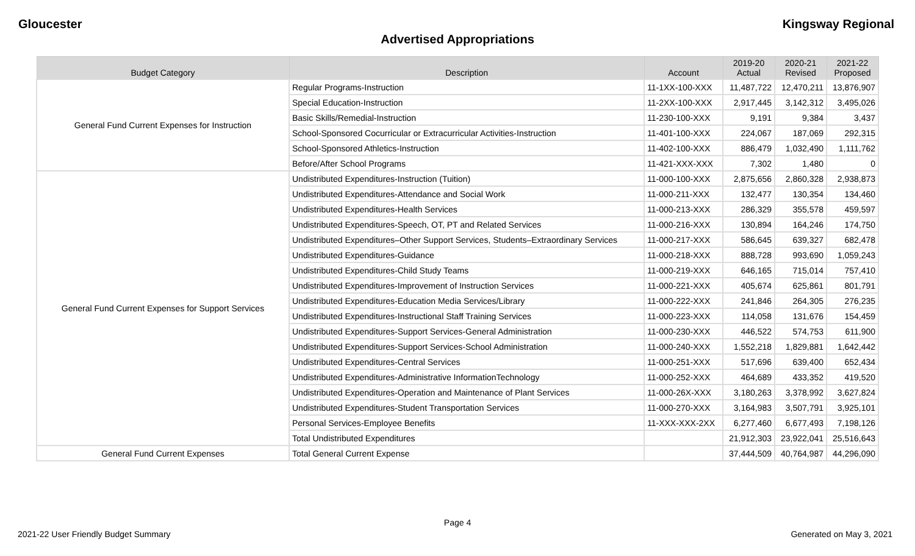Gloucester Kingsway Regional
Advertised Appropriations
| Budget Category | Description | Account | 2019-20 Actual | 2020-21 Revised | 2021-22 Proposed |
| --- | --- | --- | --- | --- | --- |
| General Fund Current Expenses for Instruction | Regular Programs-Instruction | 11-1XX-100-XXX | 11,487,722 | 12,470,211 | 13,876,907 |
| | Special Education-Instruction | 11-2XX-100-XXX | 2,917,445 | 3,142,312 | 3,495,026 |
| | Basic Skills/Remedial-Instruction | 11-230-100-XXX | 9,191 | 9,384 | 3,437 |
| | School-Sponsored Cocurricular or Extracurricular Activities-Instruction | 11-401-100-XXX | 224,067 | 187,069 | 292,315 |
| | School-Sponsored Athletics-Instruction | 11-402-100-XXX | 886,479 | 1,032,490 | 1,111,762 |
| | Before/After School Programs | 11-421-XXX-XXX | 7,302 | 1,480 | 0 |
| General Fund Current Expenses for Support Services | Undistributed Expenditures-Instruction (Tuition) | 11-000-100-XXX | 2,875,656 | 2,860,328 | 2,938,873 |
| | Undistributed Expenditures-Attendance and Social Work | 11-000-211-XXX | 132,477 | 130,354 | 134,460 |
| | Undistributed Expenditures-Health Services | 11-000-213-XXX | 286,329 | 355,578 | 459,597 |
| | Undistributed Expenditures-Speech, OT, PT and Related Services | 11-000-216-XXX | 130,894 | 164,246 | 174,750 |
| | Undistributed Expenditures–Other Support Services, Students–Extraordinary Services | 11-000-217-XXX | 586,645 | 639,327 | 682,478 |
| | Undistributed Expenditures-Guidance | 11-000-218-XXX | 888,728 | 993,690 | 1,059,243 |
| | Undistributed Expenditures-Child Study Teams | 11-000-219-XXX | 646,165 | 715,014 | 757,410 |
| | Undistributed Expenditures-Improvement of Instruction Services | 11-000-221-XXX | 405,674 | 625,861 | 801,791 |
| | Undistributed Expenditures-Education Media Services/Library | 11-000-222-XXX | 241,846 | 264,305 | 276,235 |
| | Undistributed Expenditures-Instructional Staff Training Services | 11-000-223-XXX | 114,058 | 131,676 | 154,459 |
| | Undistributed Expenditures-Support Services-General Administration | 11-000-230-XXX | 446,522 | 574,753 | 611,900 |
| | Undistributed Expenditures-Support Services-School Administration | 11-000-240-XXX | 1,552,218 | 1,829,881 | 1,642,442 |
| | Undistributed Expenditures-Central Services | 11-000-251-XXX | 517,696 | 639,400 | 652,434 |
| | Undistributed Expenditures-Administrative InformationTechnology | 11-000-252-XXX | 464,689 | 433,352 | 419,520 |
| | Undistributed Expenditures-Operation and Maintenance of Plant Services | 11-000-26X-XXX | 3,180,263 | 3,378,992 | 3,627,824 |
| | Undistributed Expenditures-Student Transportation Services | 11-000-270-XXX | 3,164,983 | 3,507,791 | 3,925,101 |
| | Personal Services-Employee Benefits | 11-XXX-XXX-2XX | 6,277,460 | 6,677,493 | 7,198,126 |
| | Total Undistributed Expenditures | | 21,912,303 | 23,922,041 | 25,516,643 |
| General Fund Current Expenses | Total General Current Expense | | 37,444,509 | 40,764,987 | 44,296,090 |
Page 4
2021-22 User Friendly Budget Summary Generated on May 3, 2021